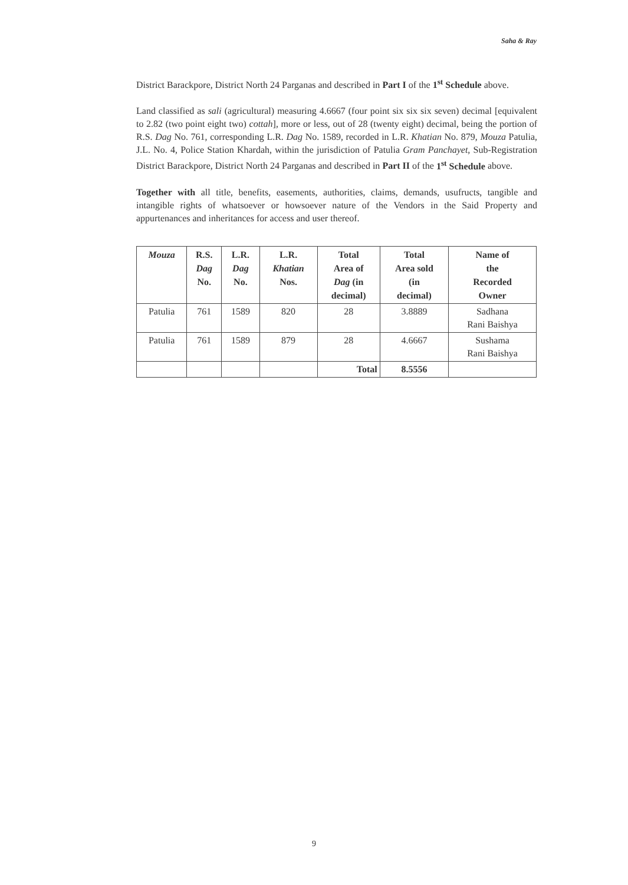Saha & Ray
District Barackpore, District North 24 Parganas and described in Part I of the 1<sup>st</sup> Schedule above.
Land classified as sali (agricultural) measuring 4.6667 (four point six six six seven) decimal [equivalent to 2.82 (two point eight two) cottah], more or less, out of 28 (twenty eight) decimal, being the portion of R.S. Dag No. 761, corresponding L.R. Dag No. 1589, recorded in L.R. Khatian No. 879, Mouza Patulia, J.L. No. 4, Police Station Khardah, within the jurisdiction of Patulia Gram Panchayet, Sub-Registration District Barackpore, District North 24 Parganas and described in Part II of the 1<sup>st</sup> Schedule above.
Together with all title, benefits, easements, authorities, claims, demands, usufructs, tangible and intangible rights of whatsoever or howsoever nature of the Vendors in the Said Property and appurtenances and inheritances for access and user thereof.
| Mouza | R.S. Dag No. | L.R. Dag No. | L.R. Khatian Nos. | Total Area of Dag (in decimal) | Total Area sold (in decimal) | Name of the Recorded Owner |
| --- | --- | --- | --- | --- | --- | --- |
| Patulia | 761 | 1589 | 820 | 28 | 3.8889 | Sadhana Rani Baishya |
| Patulia | 761 | 1589 | 879 | 28 | 4.6667 | Sushama Rani Baishya |
| | | | | Total | 8.5556 | |
9